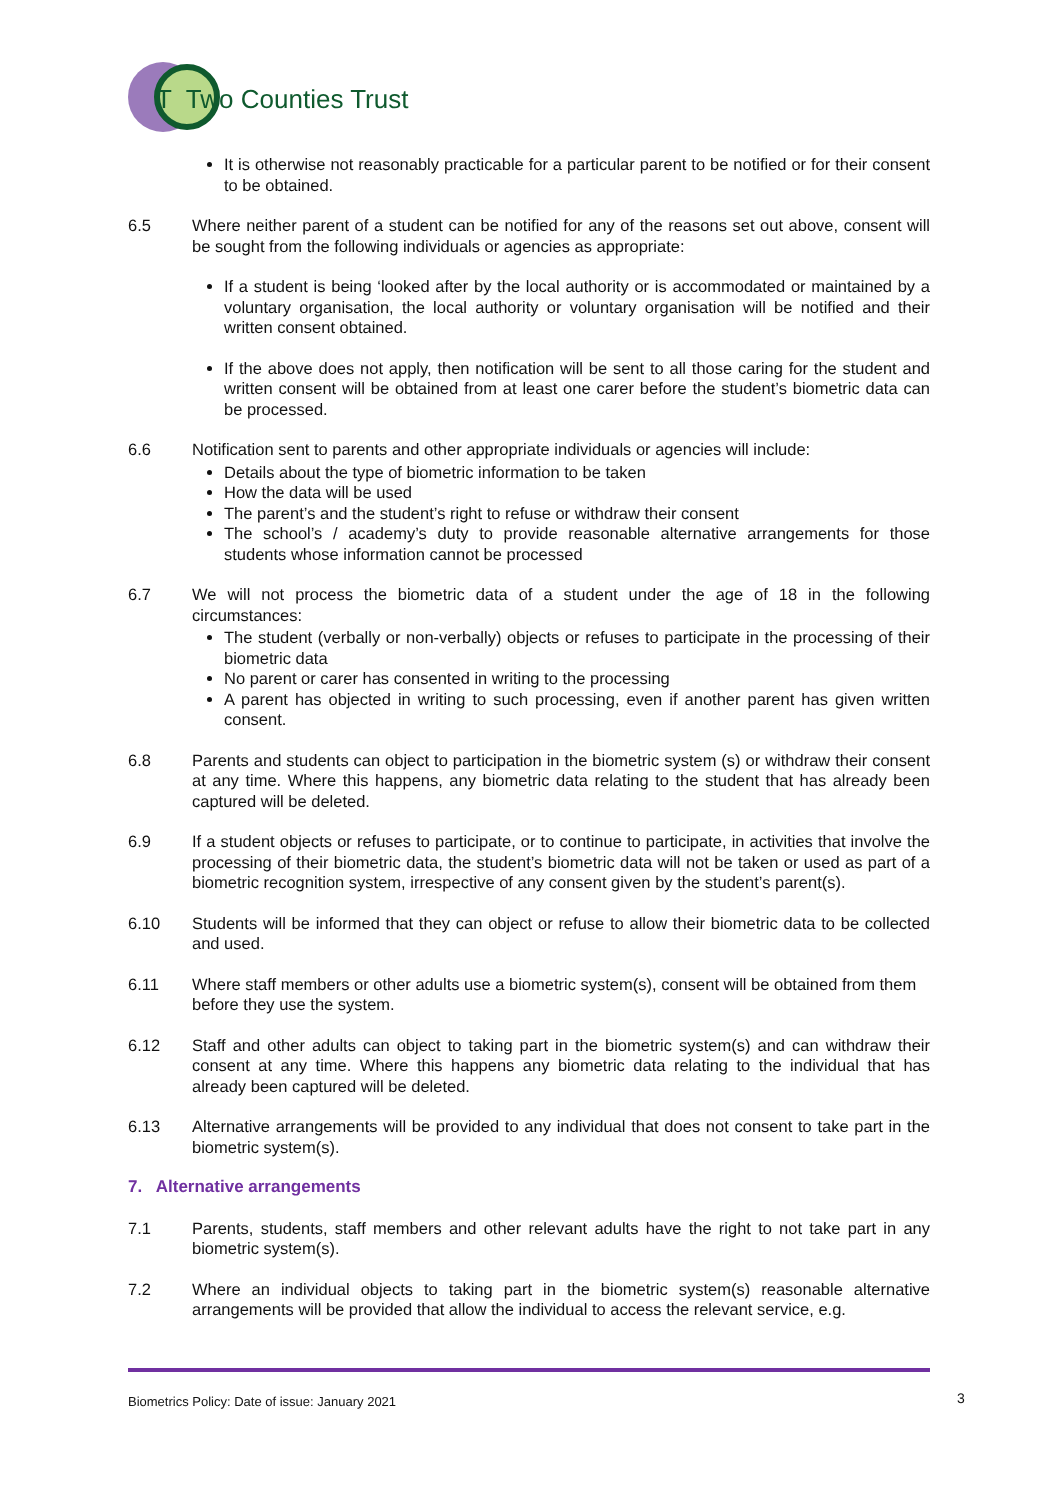T Two Counties Trust
It is otherwise not reasonably practicable for a particular parent to be notified or for their consent to be obtained.
6.5 Where neither parent of a student can be notified for any of the reasons set out above, consent will be sought from the following individuals or agencies as appropriate:
If a student is being ‘looked after by the local authority or is accommodated or maintained by a voluntary organisation, the local authority or voluntary organisation will be notified and their written consent obtained.
If the above does not apply, then notification will be sent to all those caring for the student and written consent will be obtained from at least one carer before the student’s biometric data can be processed.
6.6 Notification sent to parents and other appropriate individuals or agencies will include:
Details about the type of biometric information to be taken
How the data will be used
The parent’s and the student’s right to refuse or withdraw their consent
The school’s / academy’s duty to provide reasonable alternative arrangements for those students whose information cannot be processed
6.7 We will not process the biometric data of a student under the age of 18 in the following circumstances:
The student (verbally or non-verbally) objects or refuses to participate in the processing of their biometric data
No parent or carer has consented in writing to the processing
A parent has objected in writing to such processing, even if another parent has given written consent.
6.8 Parents and students can object to participation in the biometric system (s) or withdraw their consent at any time. Where this happens, any biometric data relating to the student that has already been captured will be deleted.
6.9 If a student objects or refuses to participate, or to continue to participate, in activities that involve the processing of their biometric data, the student’s biometric data will not be taken or used as part of a biometric recognition system, irrespective of any consent given by the student’s parent(s).
6.10 Students will be informed that they can object or refuse to allow their biometric data to be collected and used.
6.11 Where staff members or other adults use a biometric system(s), consent will be obtained from them before they use the system.
6.12 Staff and other adults can object to taking part in the biometric system(s) and can withdraw their consent at any time. Where this happens any biometric data relating to the individual that has already been captured will be deleted.
6.13 Alternative arrangements will be provided to any individual that does not consent to take part in the biometric system(s).
7. Alternative arrangements
7.1 Parents, students, staff members and other relevant adults have the right to not take part in any biometric system(s).
7.2 Where an individual objects to taking part in the biometric system(s) reasonable alternative arrangements will be provided that allow the individual to access the relevant service, e.g.
Biometrics Policy: Date of issue: January 2021
3